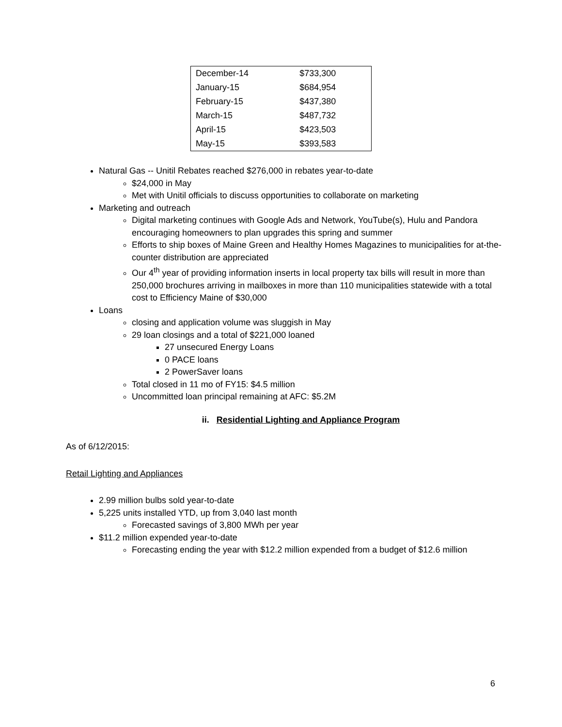| December-14 | $733,300 |
| January-15 | $684,954 |
| February-15 | $437,380 |
| March-15 | $487,732 |
| April-15 | $423,503 |
| May-15 | $393,583 |
Natural Gas -- Unitil Rebates reached $276,000 in rebates year-to-date
$24,000 in May
Met with Unitil officials to discuss opportunities to collaborate on marketing
Marketing and outreach
Digital marketing continues with Google Ads and Network, YouTube(s), Hulu and Pandora encouraging homeowners to plan upgrades this spring and summer
Efforts to ship boxes of Maine Green and Healthy Homes Magazines to municipalities for at-the-counter distribution are appreciated
Our 4<sup>th</sup> year of providing information inserts in local property tax bills will result in more than 250,000 brochures arriving in mailboxes in more than 110 municipalities statewide with a total cost to Efficiency Maine of $30,000
Loans
closing and application volume was sluggish in May
29 loan closings and a total of $221,000 loaned
27 unsecured Energy Loans
0 PACE loans
2 PowerSaver loans
Total closed in 11 mo of FY15: $4.5 million
Uncommitted loan principal remaining at AFC: $5.2M
ii. Residential Lighting and Appliance Program
As of 6/12/2015:
Retail Lighting and Appliances
2.99 million bulbs sold year-to-date
5,225 units installed YTD, up from 3,040 last month
Forecasted savings of 3,800 MWh per year
$11.2 million expended year-to-date
Forecasting ending the year with $12.2 million expended from a budget of $12.6 million
6